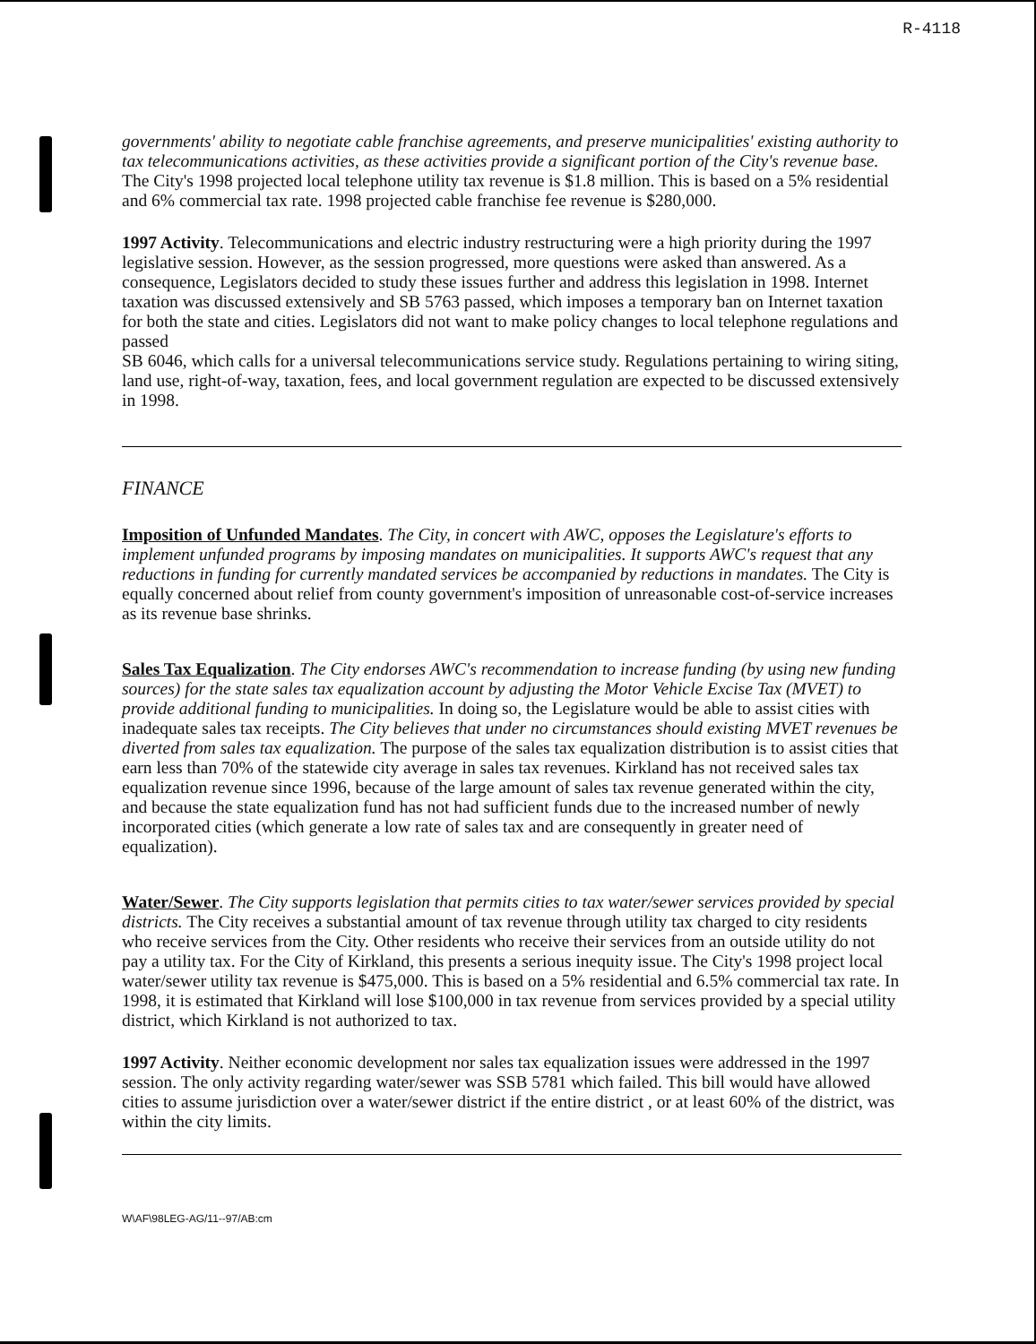R-4118
governments' ability to negotiate cable franchise agreements, and preserve municipalities' existing authority to tax telecommunications activities, as these activities provide a significant portion of the City's revenue base. The City's 1998 projected local telephone utility tax revenue is $1.8 million. This is based on a 5% residential and 6% commercial tax rate. 1998 projected cable franchise fee revenue is $280,000.
1997 Activity. Telecommunications and electric industry restructuring were a high priority during the 1997 legislative session. However, as the session progressed, more questions were asked than answered. As a consequence, Legislators decided to study these issues further and address this legislation in 1998. Internet taxation was discussed extensively and SB 5763 passed, which imposes a temporary ban on Internet taxation for both the state and cities. Legislators did not want to make policy changes to local telephone regulations and passed
SB 6046, which calls for a universal telecommunications service study. Regulations pertaining to wiring siting, land use, right-of-way, taxation, fees, and local government regulation are expected to be discussed extensively in 1998.
FINANCE
Imposition of Unfunded Mandates. The City, in concert with AWC, opposes the Legislature's efforts to implement unfunded programs by imposing mandates on municipalities. It supports AWC's request that any reductions in funding for currently mandated services be accompanied by reductions in mandates. The City is equally concerned about relief from county government's imposition of unreasonable cost-of-service increases as its revenue base shrinks.
Sales Tax Equalization. The City endorses AWC's recommendation to increase funding (by using new funding sources) for the state sales tax equalization account by adjusting the Motor Vehicle Excise Tax (MVET) to provide additional funding to municipalities. In doing so, the Legislature would be able to assist cities with inadequate sales tax receipts. The City believes that under no circumstances should existing MVET revenues be diverted from sales tax equalization. The purpose of the sales tax equalization distribution is to assist cities that earn less than 70% of the statewide city average in sales tax revenues. Kirkland has not received sales tax equalization revenue since 1996, because of the large amount of sales tax revenue generated within the city, and because the state equalization fund has not had sufficient funds due to the increased number of newly incorporated cities (which generate a low rate of sales tax and are consequently in greater need of equalization).
Water/Sewer. The City supports legislation that permits cities to tax water/sewer services provided by special districts. The City receives a substantial amount of tax revenue through utility tax charged to city residents who receive services from the City. Other residents who receive their services from an outside utility do not pay a utility tax. For the City of Kirkland, this presents a serious inequity issue. The City's 1998 project local water/sewer utility tax revenue is $475,000. This is based on a 5% residential and 6.5% commercial tax rate. In 1998, it is estimated that Kirkland will lose $100,000 in tax revenue from services provided by a special utility district, which Kirkland is not authorized to tax.
1997 Activity. Neither economic development nor sales tax equalization issues were addressed in the 1997 session. The only activity regarding water/sewer was SSB 5781 which failed. This bill would have allowed cities to assume jurisdiction over a water/sewer district if the entire district , or at least 60% of the district, was within the city limits.
W\AF\98LEG-AG/11--97/AB:cm